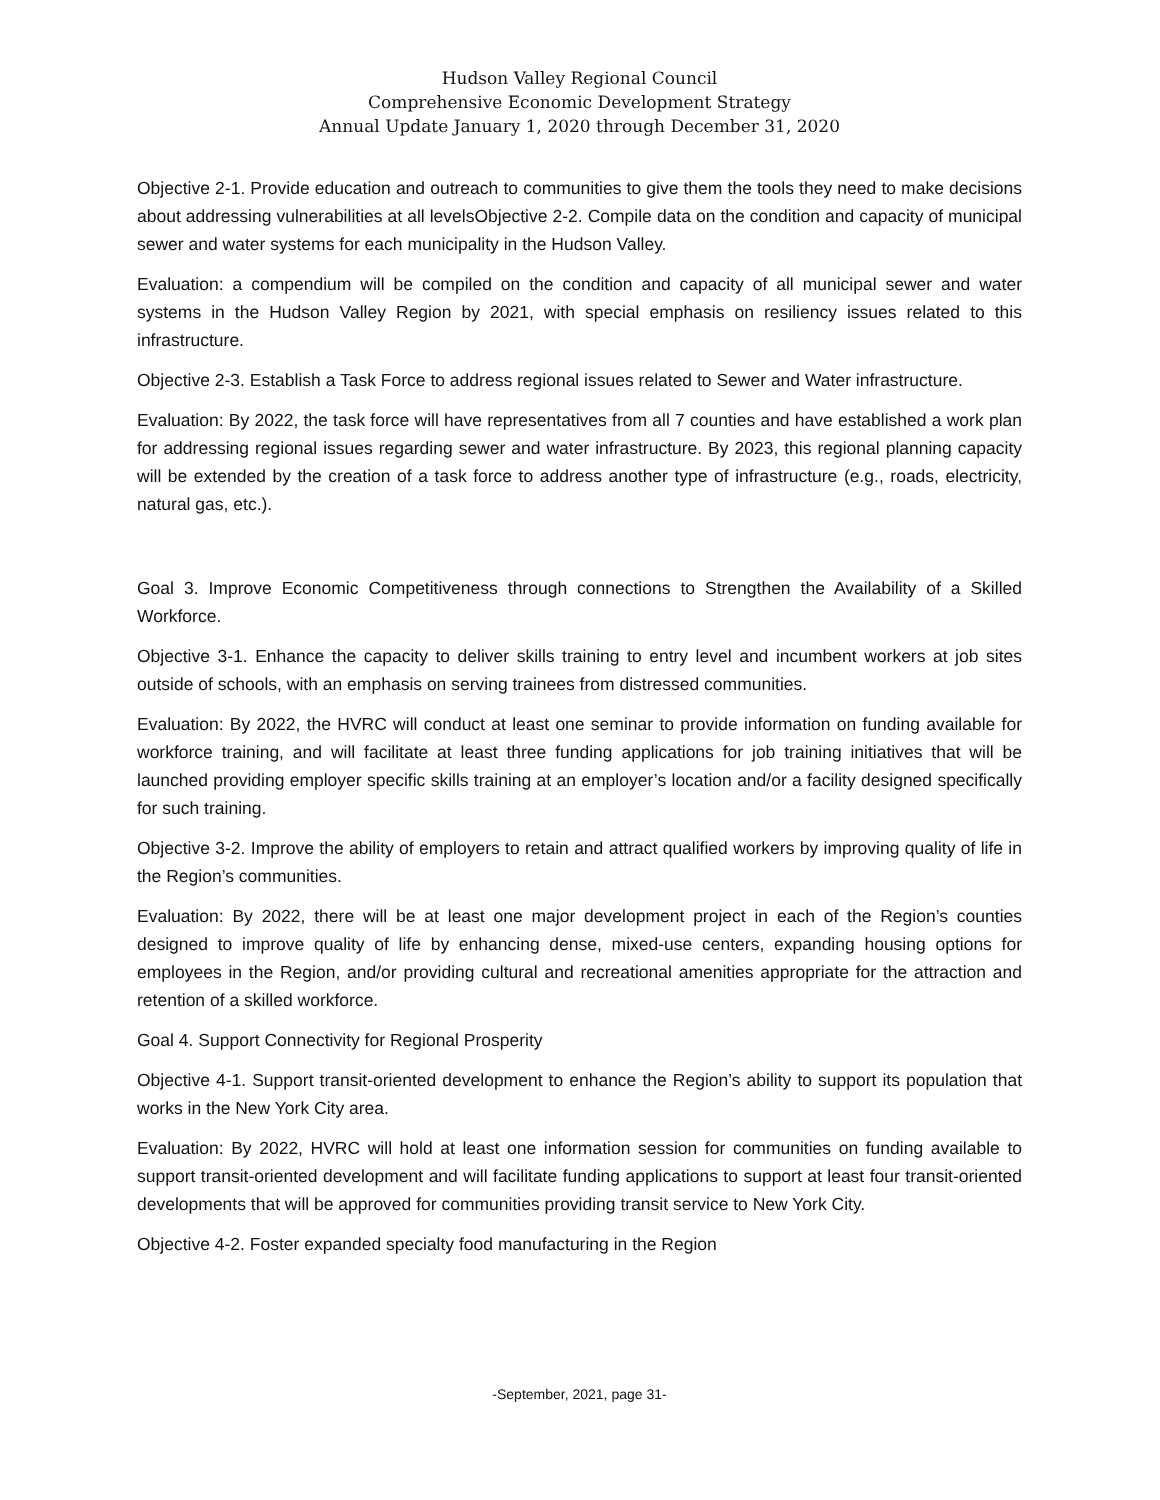Hudson Valley Regional Council
Comprehensive Economic Development Strategy
Annual Update January 1, 2020 through December 31, 2020
Objective 2-1. Provide education and outreach to communities to give them the tools they need to make decisions about addressing vulnerabilities at all levelsObjective 2-2. Compile data on the condition and capacity of municipal sewer and water systems for each municipality in the Hudson Valley.
Evaluation: a compendium will be compiled on the condition and capacity of all municipal sewer and water systems in the Hudson Valley Region by 2021, with special emphasis on resiliency issues related to this infrastructure.
Objective 2-3. Establish a Task Force to address regional issues related to Sewer and Water infrastructure.
Evaluation: By 2022, the task force will have representatives from all 7 counties and have established a work plan for addressing regional issues regarding sewer and water infrastructure. By 2023, this regional planning capacity will be extended by the creation of a task force to address another type of infrastructure (e.g., roads, electricity, natural gas, etc.).
Goal 3. Improve Economic Competitiveness through connections to Strengthen the Availability of a Skilled Workforce.
Objective 3-1. Enhance the capacity to deliver skills training to entry level and incumbent workers at job sites outside of schools, with an emphasis on serving trainees from distressed communities.
Evaluation: By 2022, the HVRC will conduct at least one seminar to provide information on funding available for workforce training, and will facilitate at least three funding applications for job training initiatives that will be launched providing employer specific skills training at an employer’s location and/or a facility designed specifically for such training.
Objective 3-2. Improve the ability of employers to retain and attract qualified workers by improving quality of life in the Region’s communities.
Evaluation: By 2022, there will be at least one major development project in each of the Region’s counties designed to improve quality of life by enhancing dense, mixed-use centers, expanding housing options for employees in the Region, and/or providing cultural and recreational amenities appropriate for the attraction and retention of a skilled workforce.
Goal 4. Support Connectivity for Regional Prosperity
Objective 4-1. Support transit-oriented development to enhance the Region’s ability to support its population that works in the New York City area.
Evaluation: By 2022, HVRC will hold at least one information session for communities on funding available to support transit-oriented development and will facilitate funding applications to support at least four transit-oriented developments that will be approved for communities providing transit service to New York City.
Objective 4-2. Foster expanded specialty food manufacturing in the Region
-September, 2021, page 31-